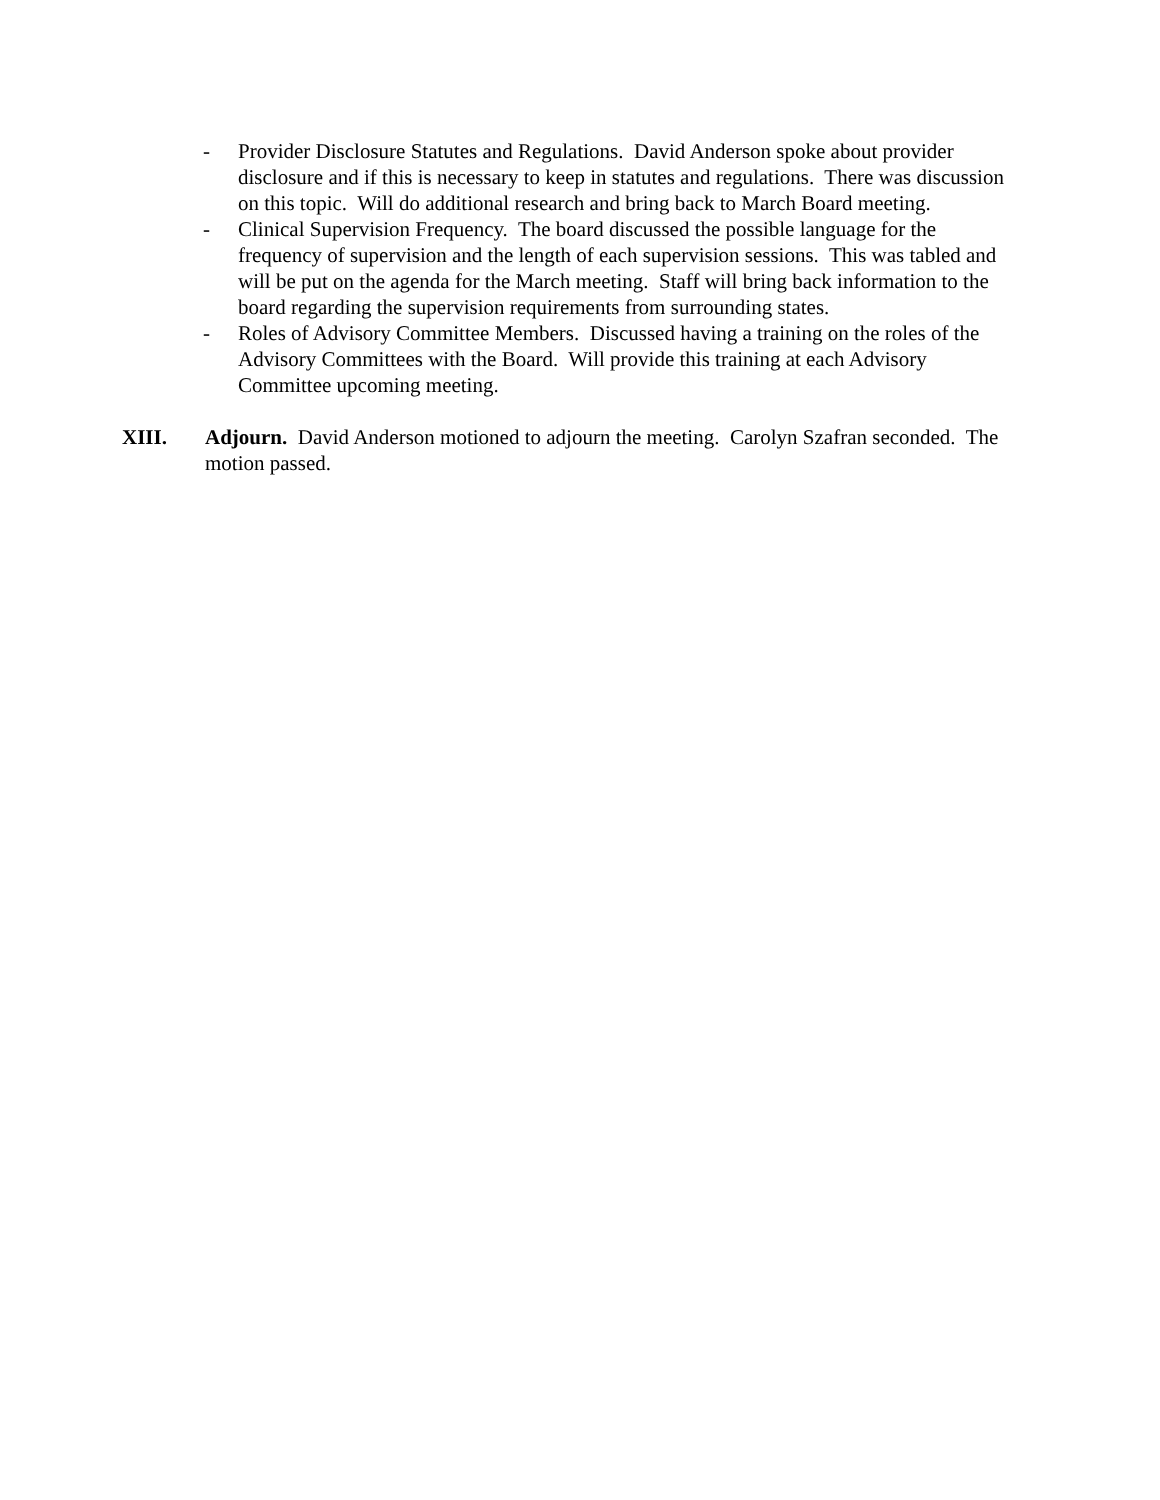- Provider Disclosure Statutes and Regulations. David Anderson spoke about provider disclosure and if this is necessary to keep in statutes and regulations. There was discussion on this topic. Will do additional research and bring back to March Board meeting.
- Clinical Supervision Frequency. The board discussed the possible language for the frequency of supervision and the length of each supervision sessions. This was tabled and will be put on the agenda for the March meeting. Staff will bring back information to the board regarding the supervision requirements from surrounding states.
- Roles of Advisory Committee Members. Discussed having a training on the roles of the Advisory Committees with the Board. Will provide this training at each Advisory Committee upcoming meeting.
XIII. Adjourn. David Anderson motioned to adjourn the meeting. Carolyn Szafran seconded. The motion passed.